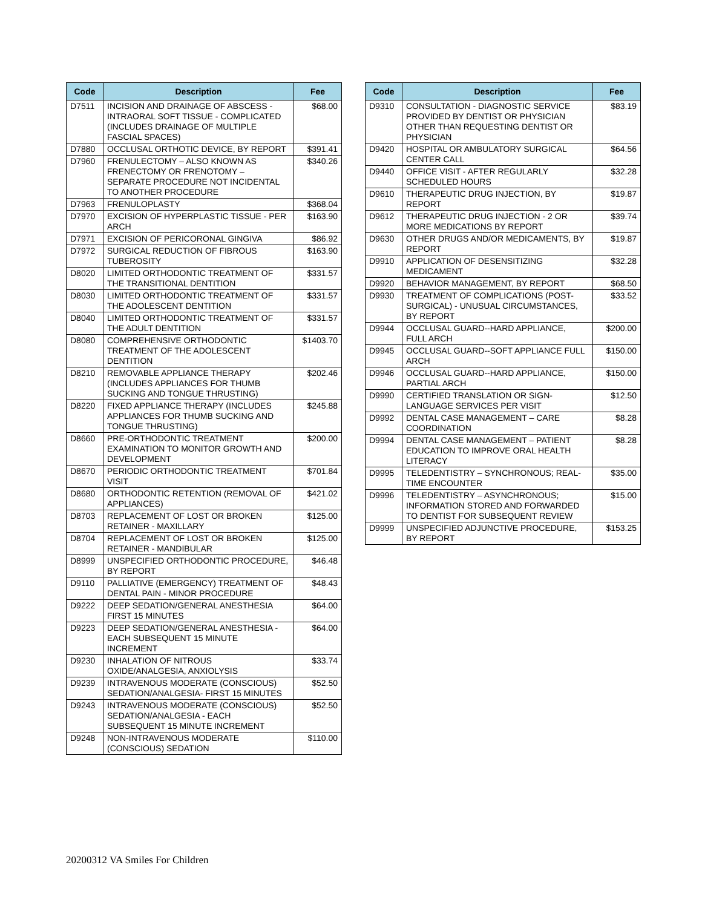| Code | Description | Fee |
| --- | --- | --- |
| D7511 | INCISION AND DRAINAGE OF ABSCESS - INTRAORAL SOFT TISSUE - COMPLICATED (INCLUDES DRAINAGE OF MULTIPLE FASCIAL SPACES) | $68.00 |
| D7880 | OCCLUSAL ORTHOTIC DEVICE, BY REPORT | $391.41 |
| D7960 | FRENULECTOMY – ALSO KNOWN AS FRENECTOMY OR FRENOTOMY – SEPARATE PROCEDURE NOT INCIDENTAL TO ANOTHER PROCEDURE | $340.26 |
| D7963 | FRENULOPLASTY | $368.04 |
| D7970 | EXCISION OF HYPERPLASTIC TISSUE - PER ARCH | $163.90 |
| D7971 | EXCISION OF PERICORONAL GINGIVA | $86.92 |
| D7972 | SURGICAL REDUCTION OF FIBROUS TUBEROSITY | $163.90 |
| D8020 | LIMITED ORTHODONTIC TREATMENT OF THE TRANSITIONAL DENTITION | $331.57 |
| D8030 | LIMITED ORTHODONTIC TREATMENT OF THE ADOLESCENT DENTITION | $331.57 |
| D8040 | LIMITED ORTHODONTIC TREATMENT OF THE ADULT DENTITION | $331.57 |
| D8080 | COMPREHENSIVE ORTHODONTIC TREATMENT OF THE ADOLESCENT DENTITION | $1403.70 |
| D8210 | REMOVABLE APPLIANCE THERAPY (INCLUDES APPLIANCES FOR THUMB SUCKING AND TONGUE THRUSTING) | $202.46 |
| D8220 | FIXED APPLIANCE THERAPY (INCLUDES APPLIANCES FOR THUMB SUCKING AND TONGUE THRUSTING) | $245.88 |
| D8660 | PRE-ORTHODONTIC TREATMENT EXAMINATION TO MONITOR GROWTH AND DEVELOPMENT | $200.00 |
| D8670 | PERIODIC ORTHODONTIC TREATMENT VISIT | $701.84 |
| D8680 | ORTHODONTIC RETENTION (REMOVAL OF APPLIANCES) | $421.02 |
| D8703 | REPLACEMENT OF LOST OR BROKEN RETAINER - MAXILLARY | $125.00 |
| D8704 | REPLACEMENT OF LOST OR BROKEN RETAINER - MANDIBULAR | $125.00 |
| D8999 | UNSPECIFIED ORTHODONTIC PROCEDURE, BY REPORT | $46.48 |
| D9110 | PALLIATIVE (EMERGENCY) TREATMENT OF DENTAL PAIN - MINOR PROCEDURE | $48.43 |
| D9222 | DEEP SEDATION/GENERAL ANESTHESIA FIRST 15 MINUTES | $64.00 |
| D9223 | DEEP SEDATION/GENERAL ANESTHESIA - EACH SUBSEQUENT 15 MINUTE INCREMENT | $64.00 |
| D9230 | INHALATION OF NITROUS OXIDE/ANALGESIA, ANXIOLYSIS | $33.74 |
| D9239 | INTRAVENOUS MODERATE (CONSCIOUS) SEDATION/ANALGESIA- FIRST 15 MINUTES | $52.50 |
| D9243 | INTRAVENOUS MODERATE (CONSCIOUS) SEDATION/ANALGESIA - EACH SUBSEQUENT 15 MINUTE INCREMENT | $52.50 |
| D9248 | NON-INTRAVENOUS MODERATE (CONSCIOUS) SEDATION | $110.00 |
| Code | Description | Fee |
| --- | --- | --- |
| D9310 | CONSULTATION - DIAGNOSTIC SERVICE PROVIDED BY DENTIST OR PHYSICIAN OTHER THAN REQUESTING DENTIST OR PHYSICIAN | $83.19 |
| D9420 | HOSPITAL OR AMBULATORY SURGICAL CENTER CALL | $64.56 |
| D9440 | OFFICE VISIT - AFTER REGULARLY SCHEDULED HOURS | $32.28 |
| D9610 | THERAPEUTIC DRUG INJECTION, BY REPORT | $19.87 |
| D9612 | THERAPEUTIC DRUG INJECTION - 2 OR MORE MEDICATIONS BY REPORT | $39.74 |
| D9630 | OTHER DRUGS AND/OR MEDICAMENTS, BY REPORT | $19.87 |
| D9910 | APPLICATION OF DESENSITIZING MEDICAMENT | $32.28 |
| D9920 | BEHAVIOR MANAGEMENT, BY REPORT | $68.50 |
| D9930 | TREATMENT OF COMPLICATIONS (POST-SURGICAL) - UNUSUAL CIRCUMSTANCES, BY REPORT | $33.52 |
| D9944 | OCCLUSAL GUARD--HARD APPLIANCE, FULL ARCH | $200.00 |
| D9945 | OCCLUSAL GUARD--SOFT APPLIANCE FULL ARCH | $150.00 |
| D9946 | OCCLUSAL GUARD--HARD APPLIANCE, PARTIAL ARCH | $150.00 |
| D9990 | CERTIFIED TRANSLATION OR SIGN-LANGUAGE SERVICES PER VISIT | $12.50 |
| D9992 | DENTAL CASE MANAGEMENT – CARE COORDINATION | $8.28 |
| D9994 | DENTAL CASE MANAGEMENT – PATIENT EDUCATION TO IMPROVE ORAL HEALTH LITERACY | $8.28 |
| D9995 | TELEDENTISTRY – SYNCHRONOUS; REAL-TIME ENCOUNTER | $35.00 |
| D9996 | TELEDENTISTRY – ASYNCHRONOUS; INFORMATION STORED AND FORWARDED TO DENTIST FOR SUBSEQUENT REVIEW | $15.00 |
| D9999 | UNSPECIFIED ADJUNCTIVE PROCEDURE, BY REPORT | $153.25 |
20200312 VA Smiles For Children